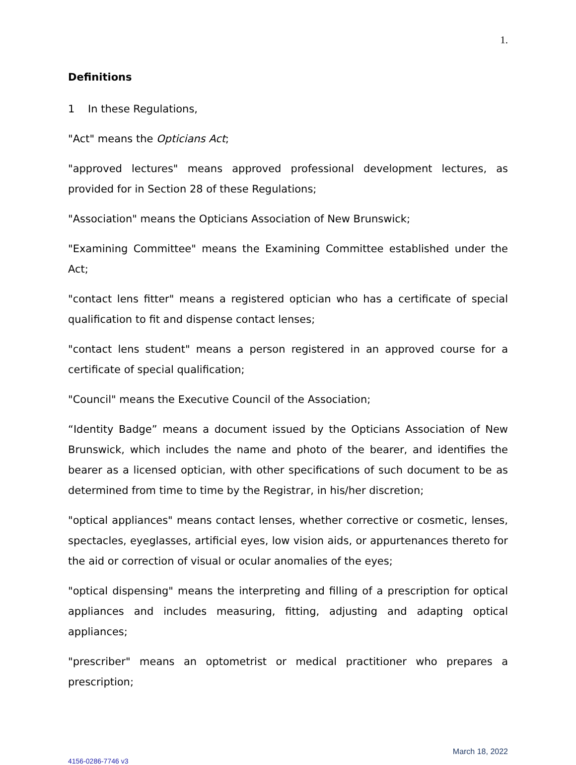1.
Definitions
1 In these Regulations,
"Act" means the Opticians Act;
"approved lectures" means approved professional development lectures, as provided for in Section 28 of these Regulations;
"Association" means the Opticians Association of New Brunswick;
"Examining Committee" means the Examining Committee established under the Act;
"contact lens fitter" means a registered optician who has a certificate of special qualification to fit and dispense contact lenses;
"contact lens student" means a person registered in an approved course for a certificate of special qualification;
"Council" means the Executive Council of the Association;
“Identity Badge” means a document issued by the Opticians Association of New Brunswick, which includes the name and photo of the bearer, and identifies the bearer as a licensed optician, with other specifications of such document to be as determined from time to time by the Registrar, in his/her discretion;
"optical appliances" means contact lenses, whether corrective or cosmetic, lenses, spectacles, eyeglasses, artificial eyes, low vision aids, or appurtenances thereto for the aid or correction of visual or ocular anomalies of the eyes;
"optical dispensing" means the interpreting and filling of a prescription for optical appliances and includes measuring, fitting, adjusting and adapting optical appliances;
"prescriber" means an optometrist or medical practitioner who prepares a prescription;
March 18, 2022
4156-0286-7746 v3